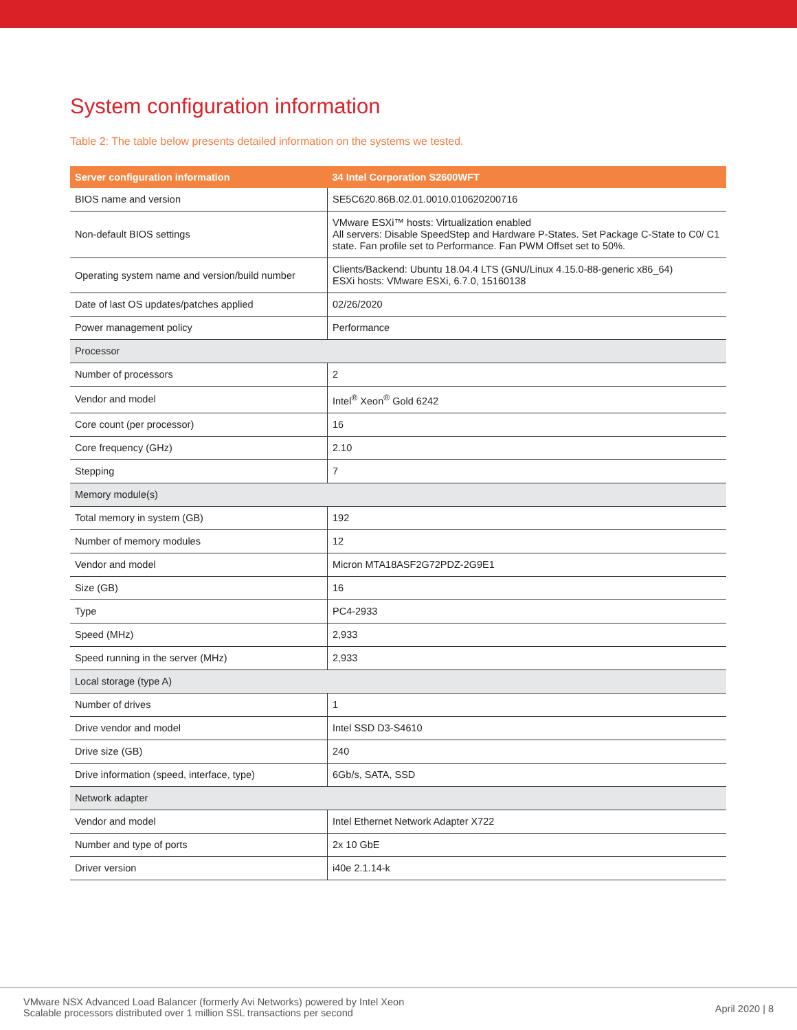System configuration information
Table 2: The table below presents detailed information on the systems we tested.
| Server configuration information | 34 Intel Corporation S2600WFT |
| --- | --- |
| BIOS name and version | SE5C620.86B.02.01.0010.010620200716 |
| Non-default BIOS settings | VMware ESXi™ hosts: Virtualization enabled All servers: Disable SpeedStep and Hardware P-States. Set Package C-State to C0/ C1 state. Fan profile set to Performance. Fan PWM Offset set to 50%. |
| Operating system name and version/build number | Clients/Backend: Ubuntu 18.04.4 LTS (GNU/Linux 4.15.0-88-generic x86_64) ESXi hosts: VMware ESXi, 6.7.0, 15160138 |
| Date of last OS updates/patches applied | 02/26/2020 |
| Power management policy | Performance |
| Processor | |
| Number of processors | 2 |
| Vendor and model | Intel<sup>®</sup> Xeon<sup>®</sup> Gold 6242 |
| Core count (per processor) | 16 |
| Core frequency (GHz) | 2.10 |
| Stepping | 7 |
| Memory module(s) | |
| Total memory in system (GB) | 192 |
| Number of memory modules | 12 |
| Vendor and model | Micron MTA18ASF2G72PDZ-2G9E1 |
| Size (GB) | 16 |
| Type | PC4-2933 |
| Speed (MHz) | 2,933 |
| Speed running in the server (MHz) | 2,933 |
| Local storage (type A) | |
| Number of drives | 1 |
| Drive vendor and model | Intel SSD D3-S4610 |
| Drive size (GB) | 240 |
| Drive information (speed, interface, type) | 6Gb/s, SATA, SSD |
| Network adapter | |
| Vendor and model | Intel Ethernet Network Adapter X722 |
| Number and type of ports | 2x 10 GbE |
| Driver version | i40e 2.1.14-k |
VMware NSX Advanced Load Balancer (formerly Avi Networks) powered by Intel Xeon
Scalable processors distributed over 1 million SSL transactions per second
April 2020 | 8